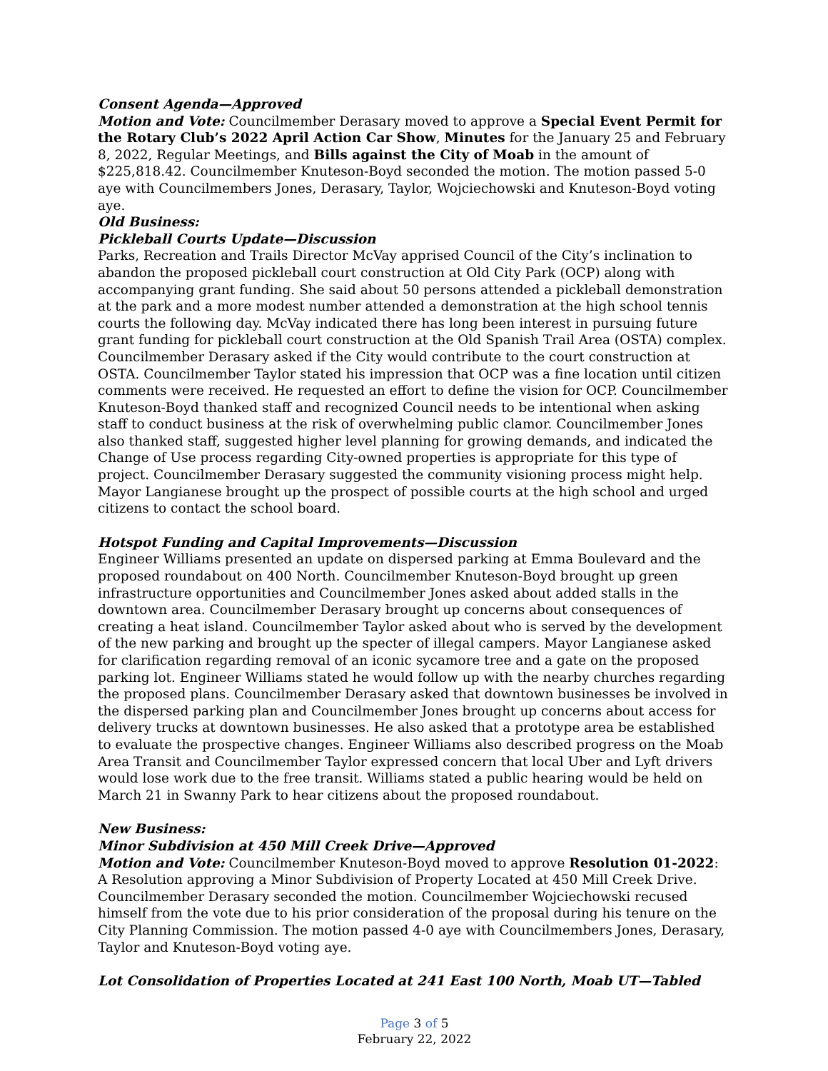Consent Agenda—Approved
Motion and Vote: Councilmember Derasary moved to approve a Special Event Permit for the Rotary Club’s 2022 April Action Car Show, Minutes for the January 25 and February 8, 2022, Regular Meetings, and Bills against the City of Moab in the amount of $225,818.42. Councilmember Knuteson-Boyd seconded the motion. The motion passed 5-0 aye with Councilmembers Jones, Derasary, Taylor, Wojciechowski and Knuteson-Boyd voting aye.
Old Business:
Pickleball Courts Update—Discussion
Parks, Recreation and Trails Director McVay apprised Council of the City’s inclination to abandon the proposed pickleball court construction at Old City Park (OCP) along with accompanying grant funding. She said about 50 persons attended a pickleball demonstration at the park and a more modest number attended a demonstration at the high school tennis courts the following day. McVay indicated there has long been interest in pursuing future grant funding for pickleball court construction at the Old Spanish Trail Area (OSTA) complex. Councilmember Derasary asked if the City would contribute to the court construction at OSTA. Councilmember Taylor stated his impression that OCP was a fine location until citizen comments were received. He requested an effort to define the vision for OCP. Councilmember Knuteson-Boyd thanked staff and recognized Council needs to be intentional when asking staff to conduct business at the risk of overwhelming public clamor. Councilmember Jones also thanked staff, suggested higher level planning for growing demands, and indicated the Change of Use process regarding City-owned properties is appropriate for this type of project. Councilmember Derasary suggested the community visioning process might help. Mayor Langianese brought up the prospect of possible courts at the high school and urged citizens to contact the school board.
Hotspot Funding and Capital Improvements—Discussion
Engineer Williams presented an update on dispersed parking at Emma Boulevard and the proposed roundabout on 400 North. Councilmember Knuteson-Boyd brought up green infrastructure opportunities and Councilmember Jones asked about added stalls in the downtown area. Councilmember Derasary brought up concerns about consequences of creating a heat island. Councilmember Taylor asked about who is served by the development of the new parking and brought up the specter of illegal campers. Mayor Langianese asked for clarification regarding removal of an iconic sycamore tree and a gate on the proposed parking lot. Engineer Williams stated he would follow up with the nearby churches regarding the proposed plans. Councilmember Derasary asked that downtown businesses be involved in the dispersed parking plan and Councilmember Jones brought up concerns about access for delivery trucks at downtown businesses. He also asked that a prototype area be established to evaluate the prospective changes. Engineer Williams also described progress on the Moab Area Transit and Councilmember Taylor expressed concern that local Uber and Lyft drivers would lose work due to the free transit. Williams stated a public hearing would be held on March 21 in Swanny Park to hear citizens about the proposed roundabout.
New Business:
Minor Subdivision at 450 Mill Creek Drive—Approved
Motion and Vote: Councilmember Knuteson-Boyd moved to approve Resolution 01-2022: A Resolution approving a Minor Subdivision of Property Located at 450 Mill Creek Drive. Councilmember Derasary seconded the motion. Councilmember Wojciechowski recused himself from the vote due to his prior consideration of the proposal during his tenure on the City Planning Commission. The motion passed 4-0 aye with Councilmembers Jones, Derasary, Taylor and Knuteson-Boyd voting aye.
Lot Consolidation of Properties Located at 241 East 100 North, Moab UT—Tabled
Page 3 of 5
February 22, 2022